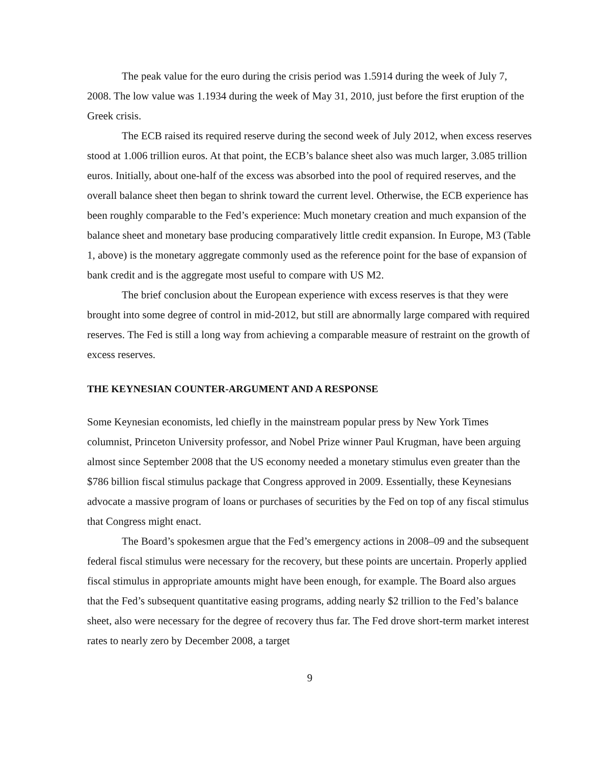The peak value for the euro during the crisis period was 1.5914 during the week of July 7, 2008. The low value was 1.1934 during the week of May 31, 2010, just before the first eruption of the Greek crisis.
The ECB raised its required reserve during the second week of July 2012, when excess reserves stood at 1.006 trillion euros. At that point, the ECB’s balance sheet also was much larger, 3.085 trillion euros. Initially, about one-half of the excess was absorbed into the pool of required reserves, and the overall balance sheet then began to shrink toward the current level. Otherwise, the ECB experience has been roughly comparable to the Fed’s experience: Much monetary creation and much expansion of the balance sheet and monetary base producing comparatively little credit expansion. In Europe, M3 (Table 1, above) is the monetary aggregate commonly used as the reference point for the base of expansion of bank credit and is the aggregate most useful to compare with US M2.
The brief conclusion about the European experience with excess reserves is that they were brought into some degree of control in mid-2012, but still are abnormally large compared with required reserves. The Fed is still a long way from achieving a comparable measure of restraint on the growth of excess reserves.
THE KEYNESIAN COUNTER-ARGUMENT AND A RESPONSE
Some Keynesian economists, led chiefly in the mainstream popular press by New York Times columnist, Princeton University professor, and Nobel Prize winner Paul Krugman, have been arguing almost since September 2008 that the US economy needed a monetary stimulus even greater than the $786 billion fiscal stimulus package that Congress approved in 2009. Essentially, these Keynesians advocate a massive program of loans or purchases of securities by the Fed on top of any fiscal stimulus that Congress might enact.
The Board’s spokesmen argue that the Fed’s emergency actions in 2008–09 and the subsequent federal fiscal stimulus were necessary for the recovery, but these points are uncertain. Properly applied fiscal stimulus in appropriate amounts might have been enough, for example. The Board also argues that the Fed’s subsequent quantitative easing programs, adding nearly $2 trillion to the Fed’s balance sheet, also were necessary for the degree of recovery thus far. The Fed drove short-term market interest rates to nearly zero by December 2008, a target
9